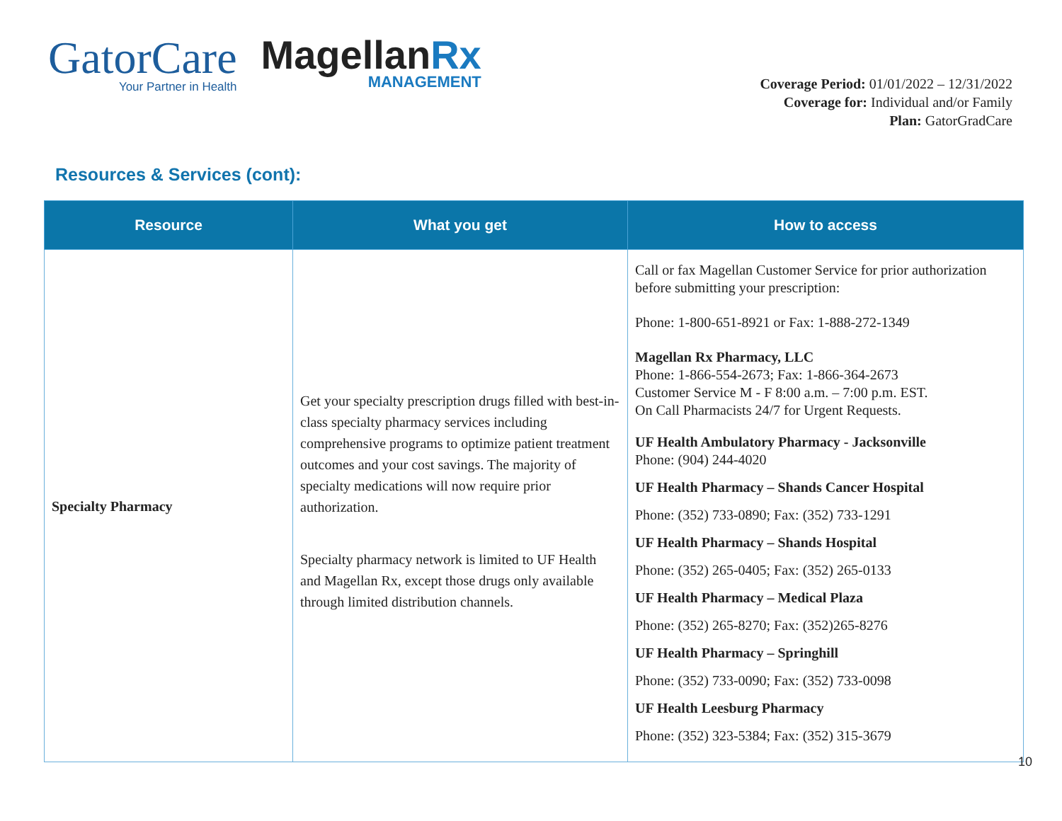GatorCare
Your Partner in Health
MagellanRx
MANAGEMENT
Coverage Period: 01/01/2022 – 12/31/2022
Coverage for: Individual and/or Family
Plan: GatorGradCare
Resources & Services (cont):
| Resource | What you get | How to access |
| --- | --- | --- |
| Specialty Pharmacy | Get your specialty prescription drugs filled with best-in-class specialty pharmacy services including comprehensive programs to optimize patient treatment outcomes and your cost savings. The majority of specialty medications will now require prior authorization. Specialty pharmacy network is limited to UF Health and Magellan Rx, except those drugs only available through limited distribution channels. | Call or fax Magellan Customer Service for prior authorization before submitting your prescription: Phone: 1-800-651-8921 or Fax: 1-888-272-1349 Magellan Rx Pharmacy, LLC Phone: 1-866-554-2673; Fax: 1-866-364-2673 Customer Service M - F 8:00 a.m. – 7:00 p.m. EST. On Call Pharmacists 24/7 for Urgent Requests. UF Health Ambulatory Pharmacy - Jacksonville Phone: (904) 244-4020 UF Health Pharmacy – Shands Cancer Hospital Phone: (352) 733-0890; Fax: (352) 733-1291 UF Health Pharmacy – Shands Hospital Phone: (352) 265-0405; Fax: (352) 265-0133 UF Health Pharmacy – Medical Plaza Phone: (352) 265-8270; Fax: (352)265-8276 UF Health Pharmacy – Springhill Phone: (352) 733-0090; Fax: (352) 733-0098 UF Health Leesburg Pharmacy Phone: (352) 323-5384; Fax: (352) 315-3679 |
10